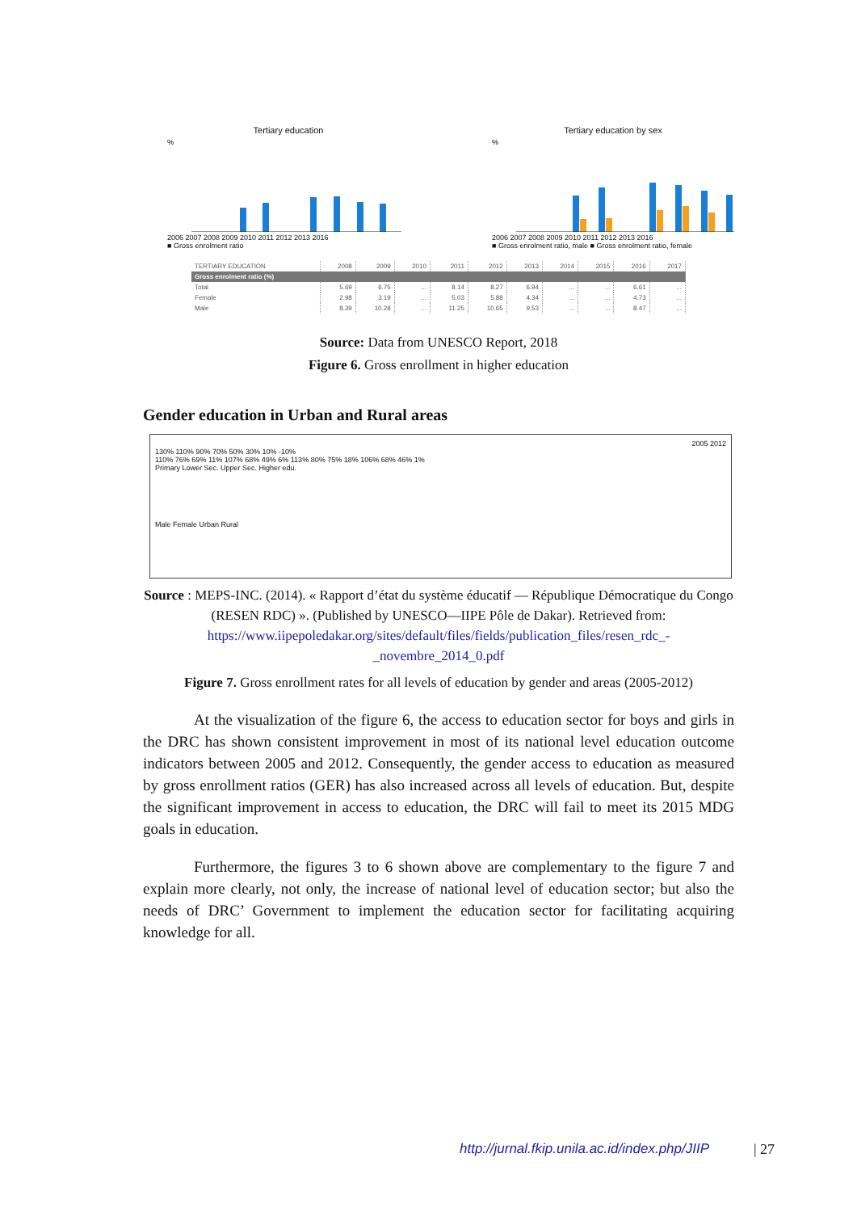Tertiary education
%
2006 2007 2008 2009 2010 2011 2012 2013 2016
■ Gross enrolment ratio
Tertiary education by sex
%
2006 2007 2008 2009 2010 2011 2012 2013 2016
■ Gross enrolment ratio, male ■ Gross enrolment ratio, female
| TERTIARY EDUCATION | 2008 | 2009 | 2010 | 2011 | 2012 | 2013 | 2014 | 2015 | 2016 | 2017 |
| --- | --- | --- | --- | --- | --- | --- | --- | --- | --- | --- |
| Gross enrolment ratio (%) | | | | | | | | | | |
| Total | 5.69 | 6.75 | ... | 8.14 | 8.27 | 6.94 | ... | ... | 6.61 | ... |
| Female | 2.98 | 3.19 | ... | 5.03 | 5.88 | 4.34 | ... | ... | 4.73 | ... |
| Male | 8.39 | 10.28 | ... | 11.25 | 10.65 | 9.53 | ... | ... | 8.47 | ... |
Source: Data from UNESCO Report, 2018
Figure 6. Gross enrollment in higher education
Gender education in Urban and Rural areas
2005 2012
130% 110% 90% 70% 50% 30% 10% -10%
110% 76% 69% 11% 107% 68% 49% 6% 113% 80% 75% 18% 106% 68% 46% 1%
Primary Lower Sec. Upper Sec. Higher edu.
Male Female Urban Rural
Source : MEPS-INC. (2014). « Rapport d’état du système éducatif — République Démocratique du Congo (RESEN RDC) ». (Published by UNESCO—IIPE Pôle de Dakar). Retrieved from:
https://www.iipepoledakar.org/sites/default/files/fields/publication_files/resen_rdc_-_novembre_2014_0.pdf
Figure 7. Gross enrollment rates for all levels of education by gender and areas (2005-2012)
At the visualization of the figure 6, the access to education sector for boys and girls in the DRC has shown consistent improvement in most of its national level education outcome indicators between 2005 and 2012. Consequently, the gender access to education as measured by gross enrollment ratios (GER) has also increased across all levels of education. But, despite the significant improvement in access to education, the DRC will fail to meet its 2015 MDG goals in education.
Furthermore, the figures 3 to 6 shown above are complementary to the figure 7 and explain more clearly, not only, the increase of national level of education sector; but also the needs of DRC’ Government to implement the education sector for facilitating acquiring knowledge for all.
http://jurnal.fkip.unila.ac.id/index.php/JIIP
| 27